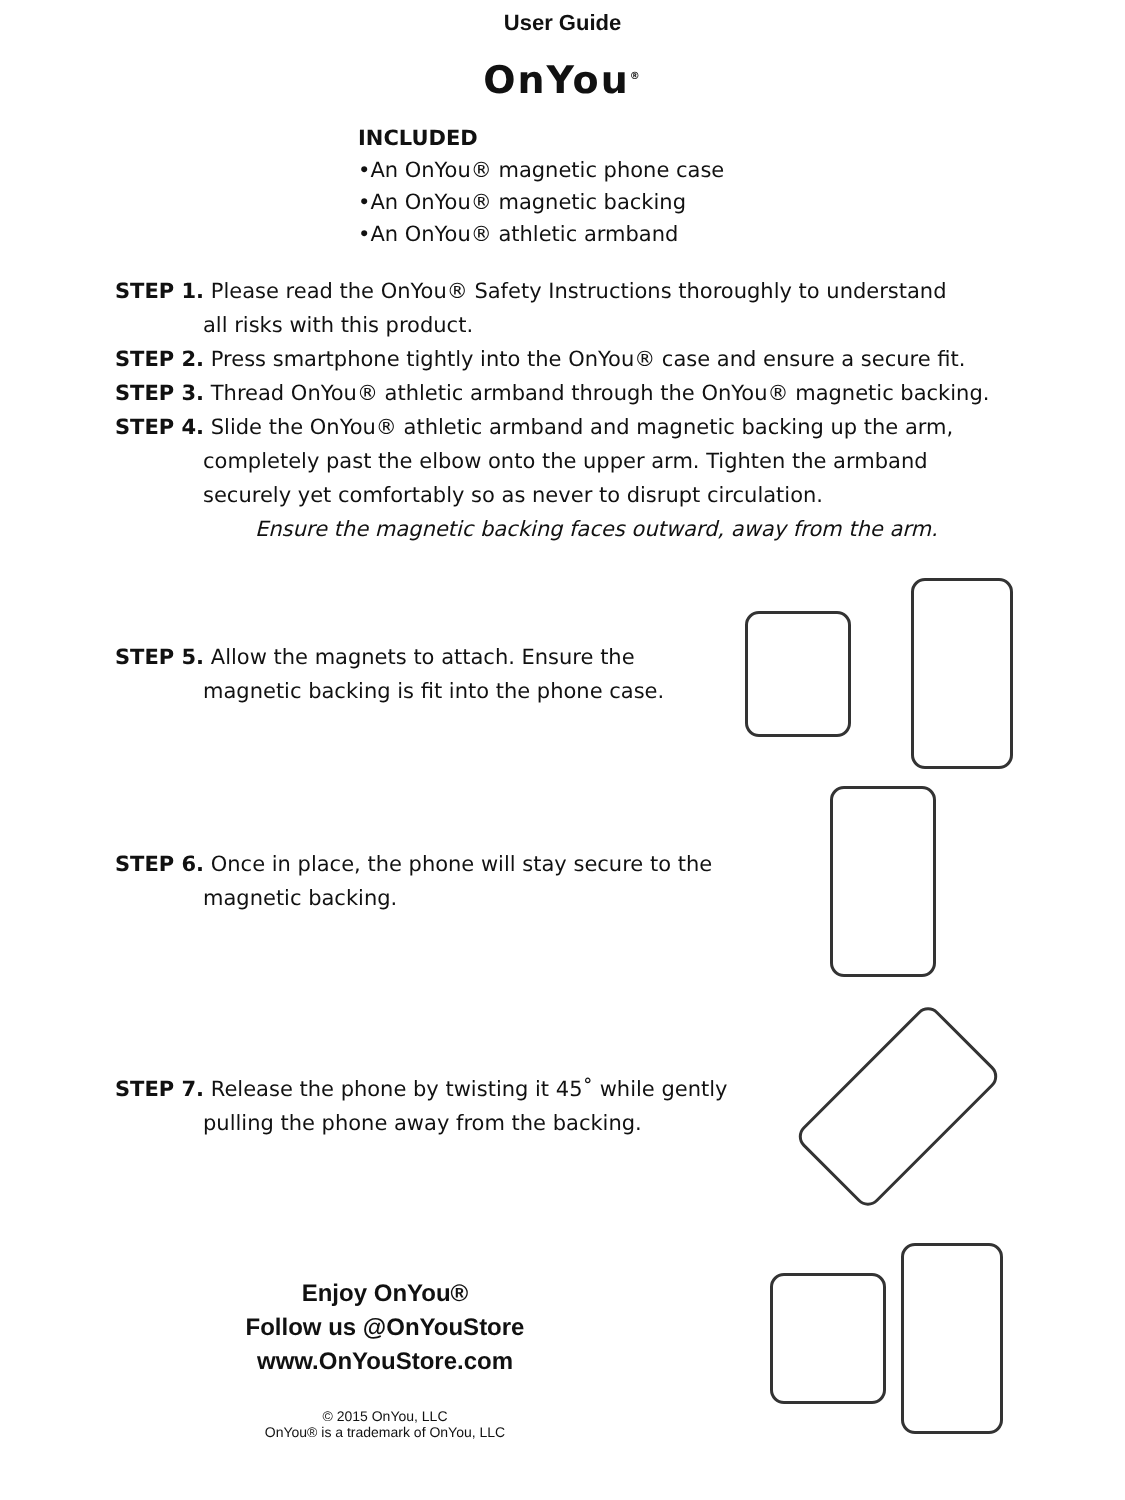User Guide
OnYou<sup>®</sup>
INCLUDED
•An OnYou® magnetic phone case
•An OnYou® magnetic backing
•An OnYou® athletic armband
STEP 1. Please read the OnYou® Safety Instructions thoroughly to understand
all risks with this product.
STEP 2. Press smartphone tightly into the OnYou® case and ensure a secure fit.
STEP 3. Thread OnYou® athletic armband through the OnYou® magnetic backing.
STEP 4. Slide the OnYou® athletic armband and magnetic backing up the arm,
completely past the elbow onto the upper arm. Tighten the armband
securely yet comfortably so as never to disrupt circulation.
Ensure the magnetic backing faces outward, away from the arm.
STEP 5. Allow the magnets to attach. Ensure the
magnetic backing is fit into the phone case.
STEP 6. Once in place, the phone will stay secure to the
magnetic backing.
STEP 7. Release the phone by twisting it 45˚ while gently
pulling the phone away from the backing.
Enjoy OnYou®
Follow us @OnYouStore
www.OnYouStore.com
© 2015 OnYou, LLC
OnYou® is a trademark of OnYou, LLC